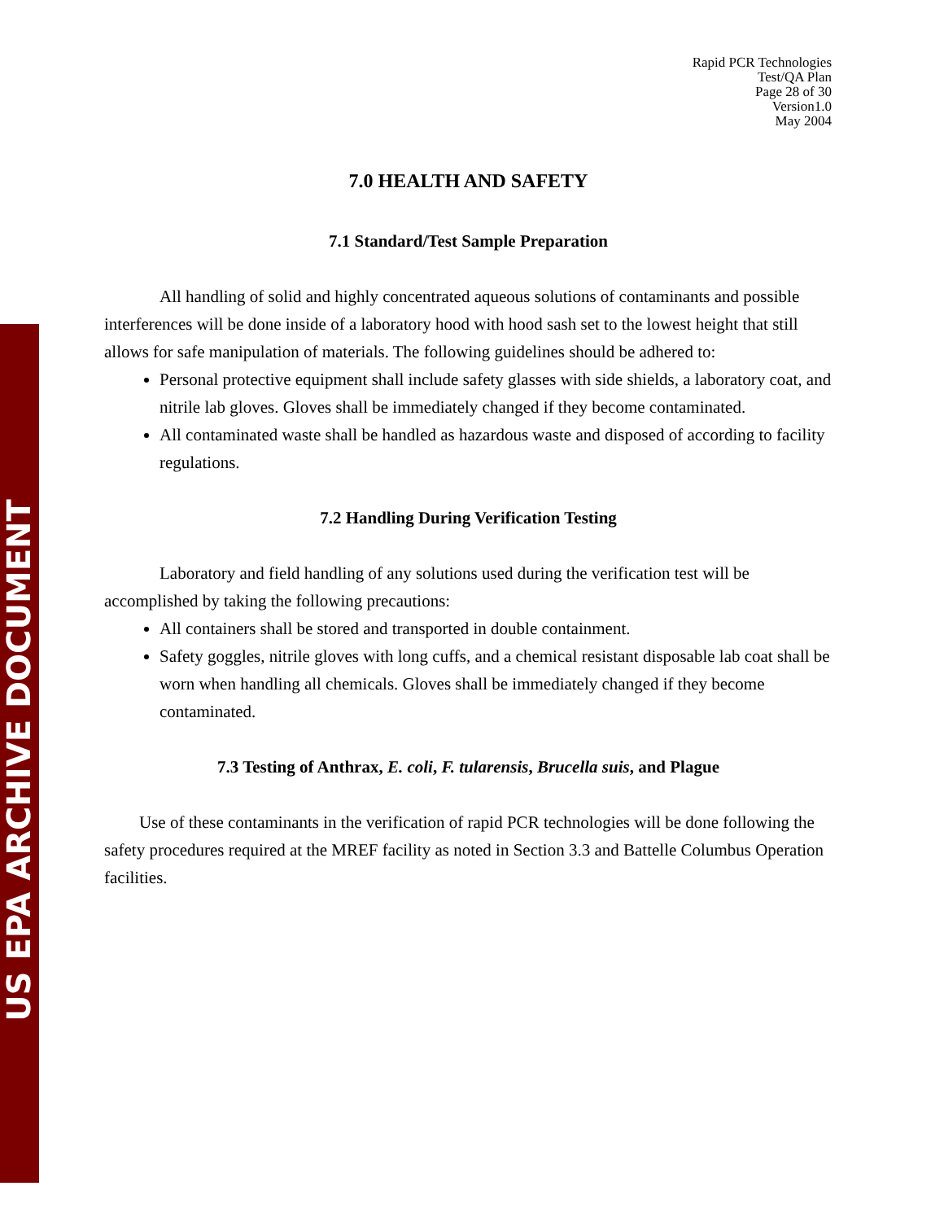US EPA ARCHIVE DOCUMENT
Rapid PCR Technologies
Test/QA Plan
Page 28 of 30
Version1.0
May 2004
7.0 HEALTH AND SAFETY
7.1 Standard/Test Sample Preparation
All handling of solid and highly concentrated aqueous solutions of contaminants and possible interferences will be done inside of a laboratory hood with hood sash set to the lowest height that still allows for safe manipulation of materials. The following guidelines should be adhered to:
Personal protective equipment shall include safety glasses with side shields, a laboratory coat, and nitrile lab gloves. Gloves shall be immediately changed if they become contaminated.
All contaminated waste shall be handled as hazardous waste and disposed of according to facility regulations.
7.2 Handling During Verification Testing
Laboratory and field handling of any solutions used during the verification test will be accomplished by taking the following precautions:
All containers shall be stored and transported in double containment.
Safety goggles, nitrile gloves with long cuffs, and a chemical resistant disposable lab coat shall be worn when handling all chemicals. Gloves shall be immediately changed if they become contaminated.
7.3 Testing of Anthrax, E. coli, F. tularensis, Brucella suis, and Plague
Use of these contaminants in the verification of rapid PCR technologies will be done following the safety procedures required at the MREF facility as noted in Section 3.3 and Battelle Columbus Operation facilities.